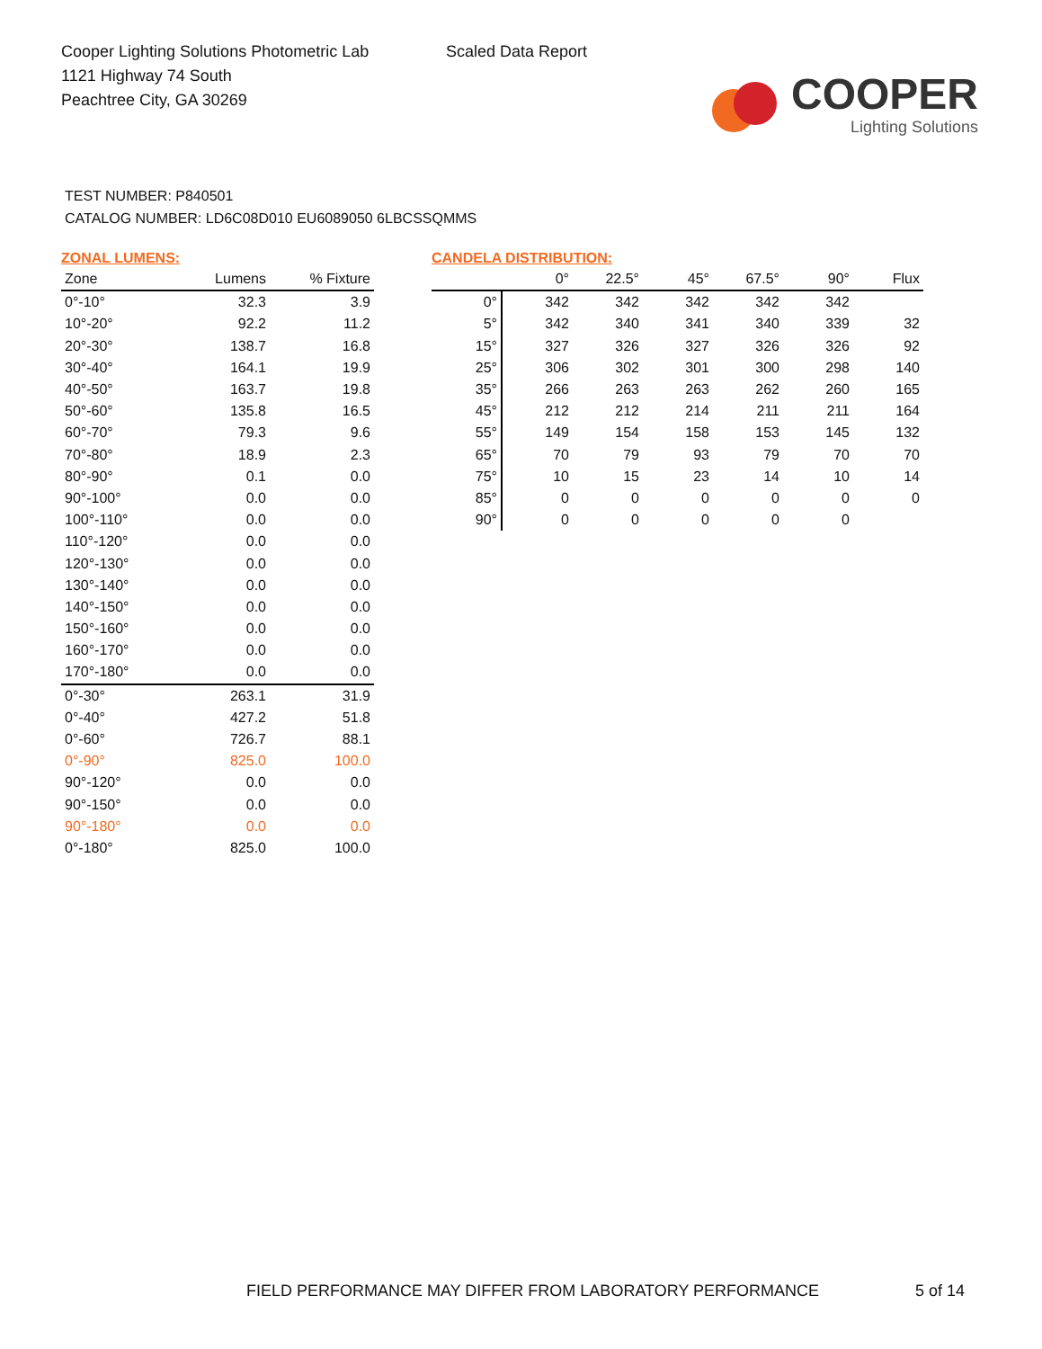Cooper Lighting Solutions Photometric Lab
1121 Highway 74 South
Peachtree City, GA 30269
Scaled Data Report
COOPER
Lighting Solutions
TEST NUMBER: P840501
CATALOG NUMBER: LD6C08D010 EU6089050 6LBCSSQMMS
ZONAL LUMENS:
| Zone | Lumens | % Fixture |
| --- | --- | --- |
| 0°-10° | 32.3 | 3.9 |
| 10°-20° | 92.2 | 11.2 |
| 20°-30° | 138.7 | 16.8 |
| 30°-40° | 164.1 | 19.9 |
| 40°-50° | 163.7 | 19.8 |
| 50°-60° | 135.8 | 16.5 |
| 60°-70° | 79.3 | 9.6 |
| 70°-80° | 18.9 | 2.3 |
| 80°-90° | 0.1 | 0.0 |
| 90°-100° | 0.0 | 0.0 |
| 100°-110° | 0.0 | 0.0 |
| 110°-120° | 0.0 | 0.0 |
| 120°-130° | 0.0 | 0.0 |
| 130°-140° | 0.0 | 0.0 |
| 140°-150° | 0.0 | 0.0 |
| 150°-160° | 0.0 | 0.0 |
| 160°-170° | 0.0 | 0.0 |
| 170°-180° | 0.0 | 0.0 |
| 0°-30° | 263.1 | 31.9 |
| 0°-40° | 427.2 | 51.8 |
| 0°-60° | 726.7 | 88.1 |
| 0°-90° | 825.0 | 100.0 |
| 90°-120° | 0.0 | 0.0 |
| 90°-150° | 0.0 | 0.0 |
| 90°-180° | 0.0 | 0.0 |
| 0°-180° | 825.0 | 100.0 |
CANDELA DISTRIBUTION:
| | 0° | 22.5° | 45° | 67.5° | 90° | Flux |
| --- | --- | --- | --- | --- | --- | --- |
| 0° | 342 | 342 | 342 | 342 | 342 | |
| 5° | 342 | 340 | 341 | 340 | 339 | 32 |
| 15° | 327 | 326 | 327 | 326 | 326 | 92 |
| 25° | 306 | 302 | 301 | 300 | 298 | 140 |
| 35° | 266 | 263 | 263 | 262 | 260 | 165 |
| 45° | 212 | 212 | 214 | 211 | 211 | 164 |
| 55° | 149 | 154 | 158 | 153 | 145 | 132 |
| 65° | 70 | 79 | 93 | 79 | 70 | 70 |
| 75° | 10 | 15 | 23 | 14 | 10 | 14 |
| 85° | 0 | 0 | 0 | 0 | 0 | 0 |
| 90° | 0 | 0 | 0 | 0 | 0 | |
FIELD PERFORMANCE MAY DIFFER FROM LABORATORY PERFORMANCE
5 of 14